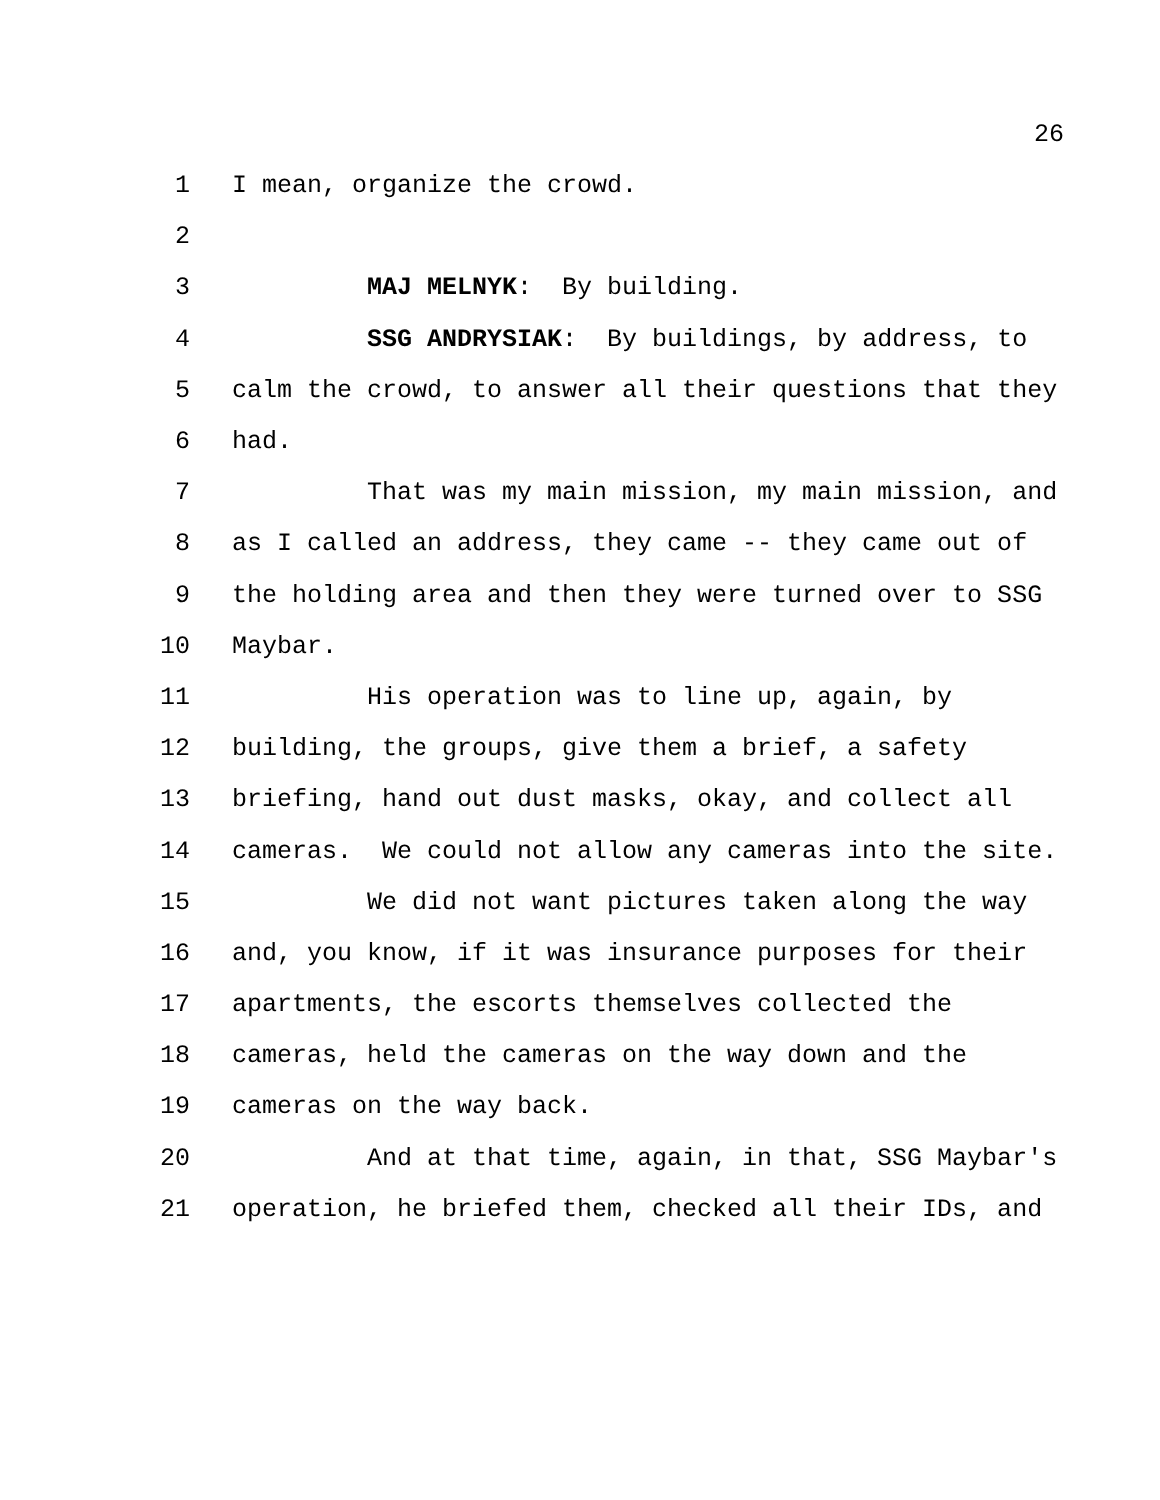26
1 I mean, organize the crowd.
2
3 MAJ MELNYK: By building.
4 SSG ANDRYSIAK: By buildings, by address, to
5 calm the crowd, to answer all their questions that they
6 had.
7 That was my main mission, my main mission, and
8 as I called an address, they came -- they came out of
9 the holding area and then they were turned over to SSG
10 Maybar.
11 His operation was to line up, again, by
12 building, the groups, give them a brief, a safety
13 briefing, hand out dust masks, okay, and collect all
14 cameras. We could not allow any cameras into the site.
15 We did not want pictures taken along the way
16 and, you know, if it was insurance purposes for their
17 apartments, the escorts themselves collected the
18 cameras, held the cameras on the way down and the
19 cameras on the way back.
20 And at that time, again, in that, SSG Maybar's
21 operation, he briefed them, checked all their IDs, and